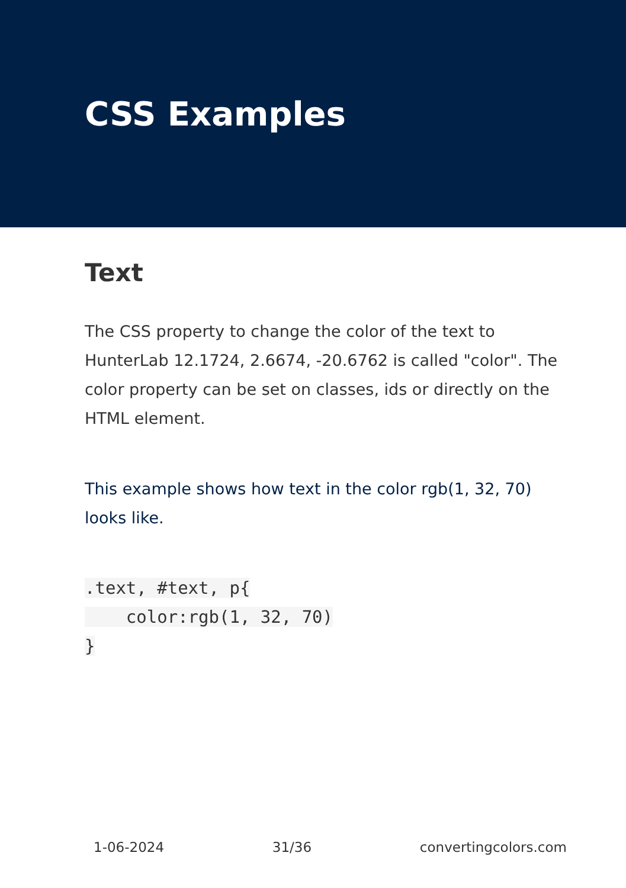CSS Examples
Text
The CSS property to change the color of the text to HunterLab 12.1724, 2.6674, -20.6762 is called "color". The color property can be set on classes, ids or directly on the HTML element.
This example shows how text in the color rgb(1, 32, 70) looks like.
.text, #text, p{
    color:rgb(1, 32, 70)
}
1-06-2024 31/36 convertingcolors.com